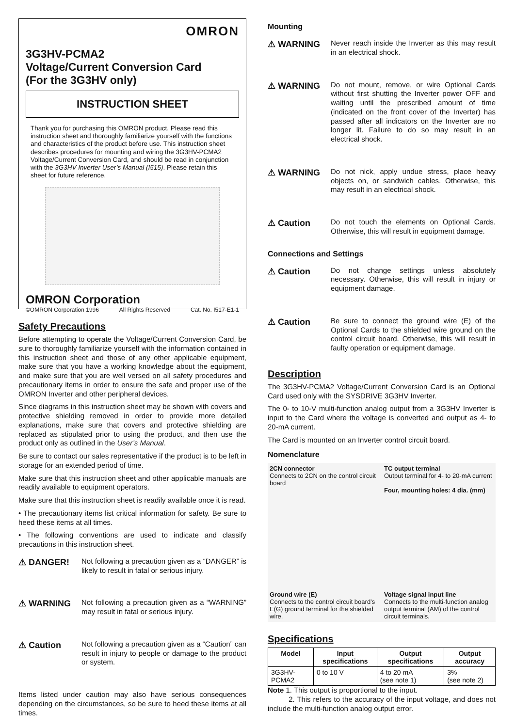OMRON
3G3HV-PCMA2
Voltage/Current Conversion Card
(For the 3G3HV only)
INSTRUCTION SHEET
Thank you for purchasing this OMRON product. Please read this instruction sheet and thoroughly familiarize yourself with the functions and characteristics of the product before use. This instruction sheet describes procedures for mounting and wiring the 3G3HV-PCMA2 Voltage/Current Conversion Card, and should be read in conjunction with the 3G3HV Inverter User’s Manual (I515). Please retain this sheet for future reference.
OMRON Corporation
©OMRON Corporation 1996 All Rights Reserved Cat. No. I517-E1-1
Safety Precautions
Before attempting to operate the Voltage/Current Conversion Card, be sure to thoroughly familiarize yourself with the information contained in this instruction sheet and those of any other applicable equipment, make sure that you have a working knowledge about the equipment, and make sure that you are well versed on all safety procedures and precautionary items in order to ensure the safe and proper use of the OMRON Inverter and other peripheral devices.
Since diagrams in this instruction sheet may be shown with covers and protective shielding removed in order to provide more detailed explanations, make sure that covers and protective shielding are replaced as stipulated prior to using the product, and then use the product only as outlined in the User’s Manual.
Be sure to contact our sales representative if the product is to be left in storage for an extended period of time.
Make sure that this instruction sheet and other applicable manuals are readily available to equipment operators.
Make sure that this instruction sheet is readily available once it is read.
• The precautionary items list critical information for safety. Be sure to heed these items at all times.
• The following conventions are used to indicate and classify precautions in this instruction sheet.
⚠ DANGER!
Not following a precaution given as a “DANGER” is likely to result in fatal or serious injury.
⚠ WARNING
Not following a precaution given as a “WARNING” may result in fatal or serious injury.
⚠ Caution
Not following a precaution given as a “Caution” can result in injury to people or damage to the product or system.
Items listed under caution may also have serious consequences depending on the circumstances, so be sure to heed these items at all times.
Mounting
⚠ WARNING
Never reach inside the Inverter as this may result in an electrical shock.
⚠ WARNING
Do not mount, remove, or wire Optional Cards without first shutting the Inverter power OFF and waiting until the prescribed amount of time (indicated on the front cover of the Inverter) has passed after all indicators on the Inverter are no longer lit. Failure to do so may result in an electrical shock.
⚠ WARNING
Do not nick, apply undue stress, place heavy objects on, or sandwich cables. Otherwise, this may result in an electrical shock.
⚠ Caution
Do not touch the elements on Optional Cards. Otherwise, this will result in equipment damage.
Connections and Settings
⚠ Caution
Do not change settings unless absolutely necessary. Otherwise, this will result in injury or equipment damage.
⚠ Caution
Be sure to connect the ground wire (E) of the Optional Cards to the shielded wire ground on the control circuit board. Otherwise, this will result in faulty operation or equipment damage.
Description
The 3G3HV-PCMA2 Voltage/Current Conversion Card is an Optional Card used only with the SYSDRIVE 3G3HV Inverter.
The 0- to 10-V multi-function analog output from a 3G3HV Inverter is input to the Card where the voltage is converted and output as 4- to 20-mA current.
The Card is mounted on an Inverter control circuit board.
Nomenclature
2CN connector
Connects to 2CN on the control circuit board
TC output terminal
Output terminal for 4- to 20-mA current
Four, mounting holes: 4 dia. (mm)
Ground wire (E)
Connects to the control circuit board’s E(G) ground terminal for the shielded wire.
Voltage signal input line
Connects to the multi-function analog output terminal (AM) of the control circuit terminals.
Specifications
| Model | Input specifications | Output specifications | Output accuracy |
| --- | --- | --- | --- |
| 3G3HV-PCMA2 | 0 to 10 V | 4 to 20 mA (see note 1) | 3% (see note 2) |
Note 1. This output is proportional to the input.
2. This refers to the accuracy of the input voltage, and does not include the multi-function analog output error.